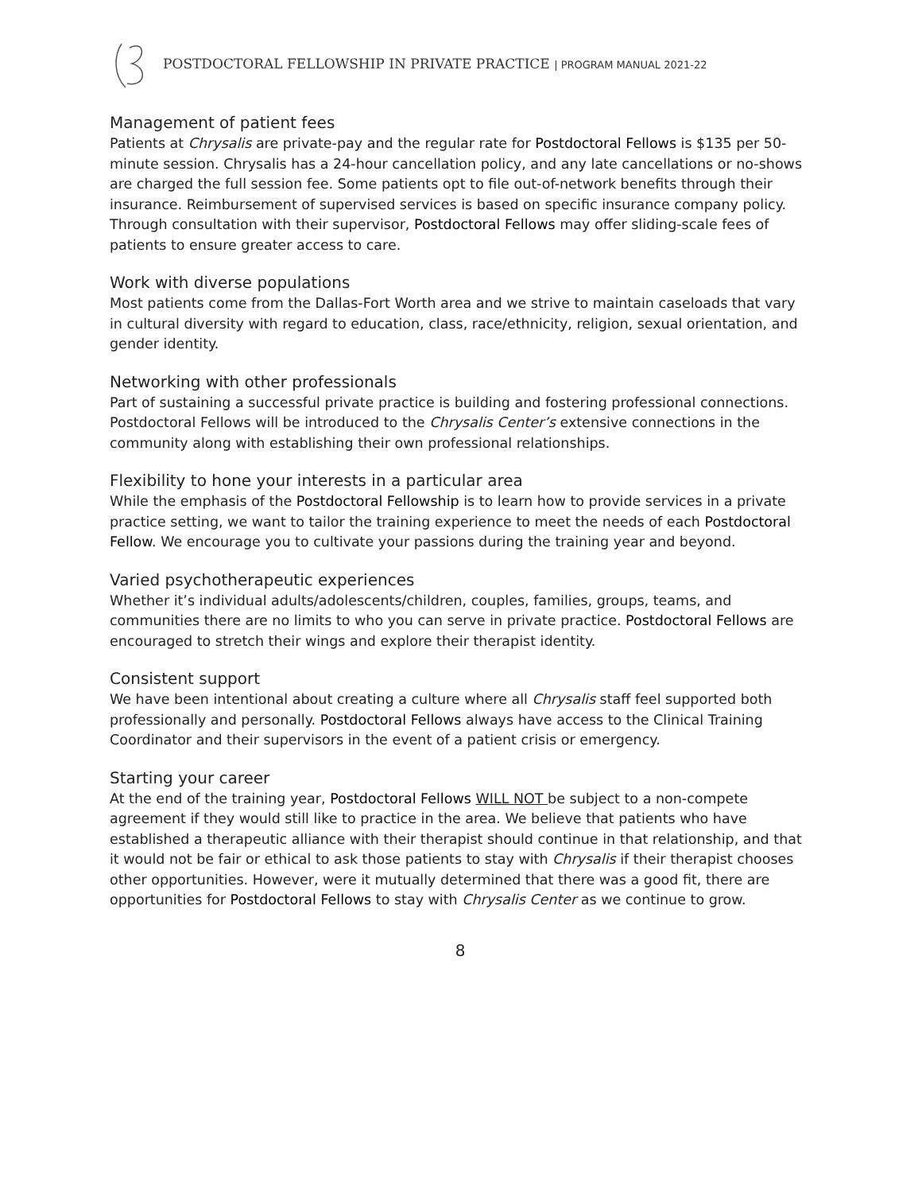POSTDOCTORAL FELLOWSHIP IN PRIVATE PRACTICE | PROGRAM MANUAL 2021-22
Management of patient fees
Patients at Chrysalis are private-pay and the regular rate for Postdoctoral Fellows is $135 per 50-minute session. Chrysalis has a 24-hour cancellation policy, and any late cancellations or no-shows are charged the full session fee. Some patients opt to file out-of-network benefits through their insurance. Reimbursement of supervised services is based on specific insurance company policy. Through consultation with their supervisor, Postdoctoral Fellows may offer sliding-scale fees of patients to ensure greater access to care.
Work with diverse populations
Most patients come from the Dallas-Fort Worth area and we strive to maintain caseloads that vary in cultural diversity with regard to education, class, race/ethnicity, religion, sexual orientation, and gender identity.
Networking with other professionals
Part of sustaining a successful private practice is building and fostering professional connections. Postdoctoral Fellows will be introduced to the Chrysalis Center’s extensive connections in the community along with establishing their own professional relationships.
Flexibility to hone your interests in a particular area
While the emphasis of the Postdoctoral Fellowship is to learn how to provide services in a private practice setting, we want to tailor the training experience to meet the needs of each Postdoctoral Fellow. We encourage you to cultivate your passions during the training year and beyond.
Varied psychotherapeutic experiences
Whether it’s individual adults/adolescents/children, couples, families, groups, teams, and communities there are no limits to who you can serve in private practice. Postdoctoral Fellows are encouraged to stretch their wings and explore their therapist identity.
Consistent support
We have been intentional about creating a culture where all Chrysalis staff feel supported both professionally and personally. Postdoctoral Fellows always have access to the Clinical Training Coordinator and their supervisors in the event of a patient crisis or emergency.
Starting your career
At the end of the training year, Postdoctoral Fellows WILL NOT be subject to a non-compete agreement if they would still like to practice in the area. We believe that patients who have established a therapeutic alliance with their therapist should continue in that relationship, and that it would not be fair or ethical to ask those patients to stay with Chrysalis if their therapist chooses other opportunities. However, were it mutually determined that there was a good fit, there are opportunities for Postdoctoral Fellows to stay with Chrysalis Center as we continue to grow.
8